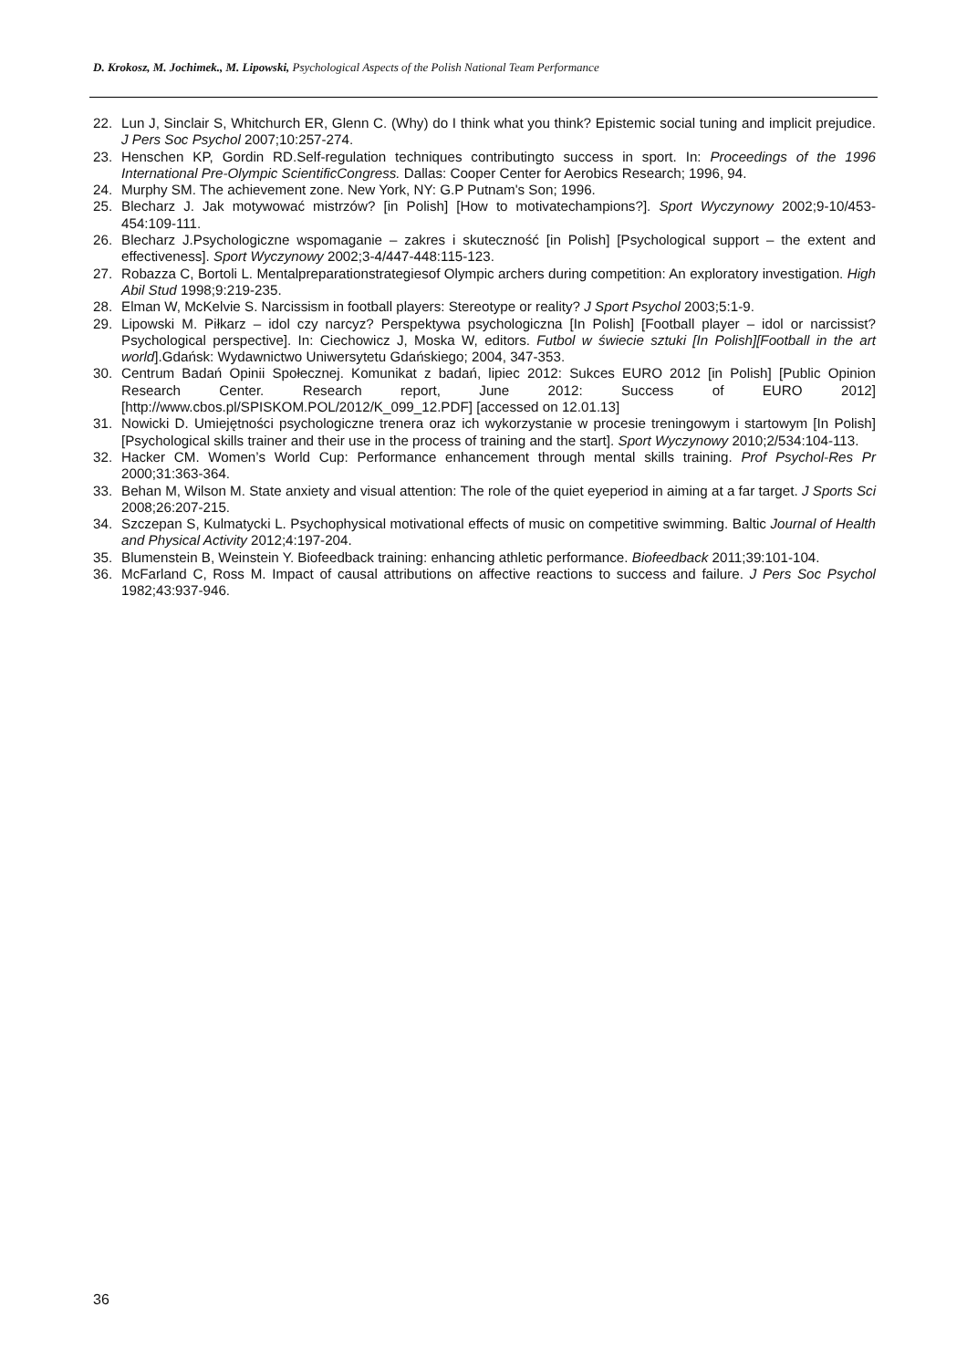D. Krokosz, M. Jochimek., M. Lipowski, Psychological Aspects of the Polish National Team Performance
22. Lun J, Sinclair S, Whitchurch ER, Glenn C. (Why) do I think what you think? Epistemic social tuning and implicit prejudice. J Pers Soc Psychol 2007;10:257-274.
23. Henschen KP, Gordin RD.Self-regulation techniques contributingto success in sport. In: Proceedings of the 1996 International Pre-Olympic ScientificCongress. Dallas: Cooper Center for Aerobics Research; 1996, 94.
24. Murphy SM. The achievement zone. New York, NY: G.P Putnam's Son; 1996.
25. Blecharz J. Jak motywować mistrzów? [in Polish] [How to motivatechampions?]. Sport Wyczynowy 2002;9-10/453-454:109-111.
26. Blecharz J.Psychologiczne wspomaganie – zakres i skuteczność [in Polish] [Psychological support – the extent and effectiveness]. Sport Wyczynowy 2002;3-4/447-448:115-123.
27. Robazza C, Bortoli L. Mentalpreparationstrategiesof Olympic archers during competition: An exploratory investigation. High Abil Stud 1998;9:219-235.
28. Elman W, McKelvie S. Narcissism in football players: Stereotype or reality? J Sport Psychol 2003;5:1-9.
29. Lipowski M. Piłkarz – idol czy narcyz? Perspektywa psychologiczna [In Polish] [Football player – idol or narcissist? Psychological perspective]. In: Ciechowicz J, Moska W, editors. Futbol w świecie sztuki [In Polish][Football in the art world].Gdańsk: Wydawnictwo Uniwersytetu Gdańskiego; 2004, 347-353.
30. Centrum Badań Opinii Społecznej. Komunikat z badań, lipiec 2012: Sukces EURO 2012 [in Polish] [Public Opinion Research Center. Research report, June 2012: Success of EURO 2012] [http://www.cbos.pl/SPISKOM.POL/2012/K_099_12.PDF] [accessed on 12.01.13]
31. Nowicki D. Umiejętności psychologiczne trenera oraz ich wykorzystanie w procesie treningowym i startowym [In Polish] [Psychological skills trainer and their use in the process of training and the start]. Sport Wyczynowy 2010;2/534:104-113.
32. Hacker CM. Women’s World Cup: Performance enhancement through mental skills training. Prof Psychol-Res Pr 2000;31:363-364.
33. Behan M, Wilson M. State anxiety and visual attention: The role of the quiet eyeperiod in aiming at a far target. J Sports Sci 2008;26:207-215.
34. Szczepan S, Kulmatycki L. Psychophysical motivational effects of music on competitive swimming. Baltic Journal of Health and Physical Activity 2012;4:197-204.
35. Blumenstein B, Weinstein Y. Biofeedback training: enhancing athletic performance. Biofeedback 2011;39:101-104.
36. McFarland C, Ross M. Impact of causal attributions on affective reactions to success and failure. J Pers Soc Psychol 1982;43:937-946.
36